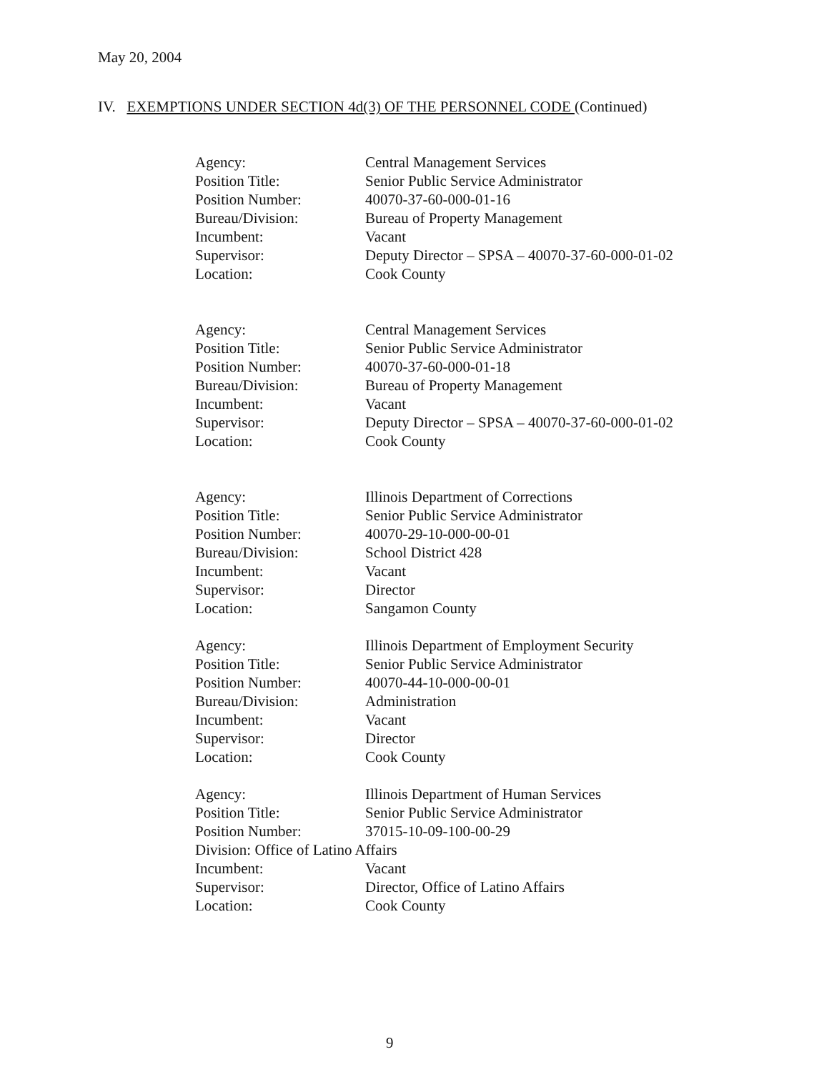May 20, 2004
IV. EXEMPTIONS UNDER SECTION 4d(3) OF THE PERSONNEL CODE (Continued)
| Agency: | Central Management Services |
| Position Title: | Senior Public Service Administrator |
| Position Number: | 40070-37-60-000-01-16 |
| Bureau/Division: | Bureau of Property Management |
| Incumbent: | Vacant |
| Supervisor: | Deputy Director – SPSA – 40070-37-60-000-01-02 |
| Location: | Cook County |
| Agency: | Central Management Services |
| Position Title: | Senior Public Service Administrator |
| Position Number: | 40070-37-60-000-01-18 |
| Bureau/Division: | Bureau of Property Management |
| Incumbent: | Vacant |
| Supervisor: | Deputy Director – SPSA – 40070-37-60-000-01-02 |
| Location: | Cook County |
| Agency: | Illinois Department of Corrections |
| Position Title: | Senior Public Service Administrator |
| Position Number: | 40070-29-10-000-00-01 |
| Bureau/Division: | School District 428 |
| Incumbent: | Vacant |
| Supervisor: | Director |
| Location: | Sangamon County |
| Agency: | Illinois Department of Employment Security |
| Position Title: | Senior Public Service Administrator |
| Position Number: | 40070-44-10-000-00-01 |
| Bureau/Division: | Administration |
| Incumbent: | Vacant |
| Supervisor: | Director |
| Location: | Cook County |
| Agency: | Illinois Department of Human Services |
| Position Title: | Senior Public Service Administrator |
| Position Number: | 37015-10-09-100-00-29 |
| Division: Office of Latino Affairs | |
| Incumbent: | Vacant |
| Supervisor: | Director, Office of Latino Affairs |
| Location: | Cook County |
9